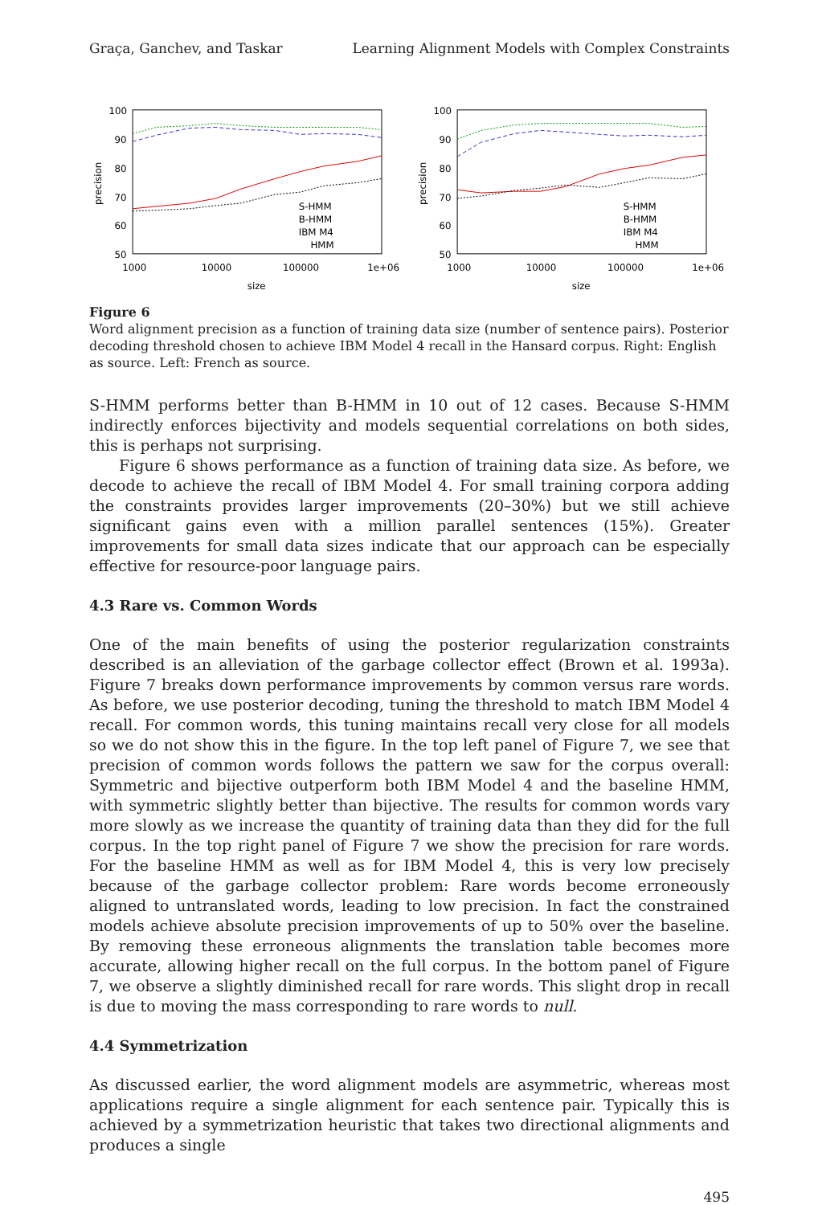Graça, Ganchev, and Taskar Learning Alignment Models with Complex Constraints
100
90
80
70
60
50
1000
10000
100000
1e+06
size
precision
S-HMM
B-HMM
IBM M4
HMM
100
90
80
70
60
50
1000
10000
100000
1e+06
size
precision
S-HMM
B-HMM
IBM M4
HMM
Figure 6
Word alignment precision as a function of training data size (number of sentence pairs). Posterior decoding threshold chosen to achieve IBM Model 4 recall in the Hansard corpus. Right: English as source. Left: French as source.
S-HMM performs better than B-HMM in 10 out of 12 cases. Because S-HMM indirectly enforces bijectivity and models sequential correlations on both sides, this is perhaps not surprising.
Figure 6 shows performance as a function of training data size. As before, we decode to achieve the recall of IBM Model 4. For small training corpora adding the constraints provides larger improvements (20–30%) but we still achieve significant gains even with a million parallel sentences (15%). Greater improvements for small data sizes indicate that our approach can be especially effective for resource-poor language pairs.
4.3 Rare vs. Common Words
One of the main benefits of using the posterior regularization constraints described is an alleviation of the garbage collector effect (Brown et al. 1993a). Figure 7 breaks down performance improvements by common versus rare words. As before, we use posterior decoding, tuning the threshold to match IBM Model 4 recall. For common words, this tuning maintains recall very close for all models so we do not show this in the figure. In the top left panel of Figure 7, we see that precision of common words follows the pattern we saw for the corpus overall: Symmetric and bijective outperform both IBM Model 4 and the baseline HMM, with symmetric slightly better than bijective. The results for common words vary more slowly as we increase the quantity of training data than they did for the full corpus. In the top right panel of Figure 7 we show the precision for rare words. For the baseline HMM as well as for IBM Model 4, this is very low precisely because of the garbage collector problem: Rare words become erroneously aligned to untranslated words, leading to low precision. In fact the constrained models achieve absolute precision improvements of up to 50% over the baseline. By removing these erroneous alignments the translation table becomes more accurate, allowing higher recall on the full corpus. In the bottom panel of Figure 7, we observe a slightly diminished recall for rare words. This slight drop in recall is due to moving the mass corresponding to rare words to null.
4.4 Symmetrization
As discussed earlier, the word alignment models are asymmetric, whereas most applications require a single alignment for each sentence pair. Typically this is achieved by a symmetrization heuristic that takes two directional alignments and produces a single
495